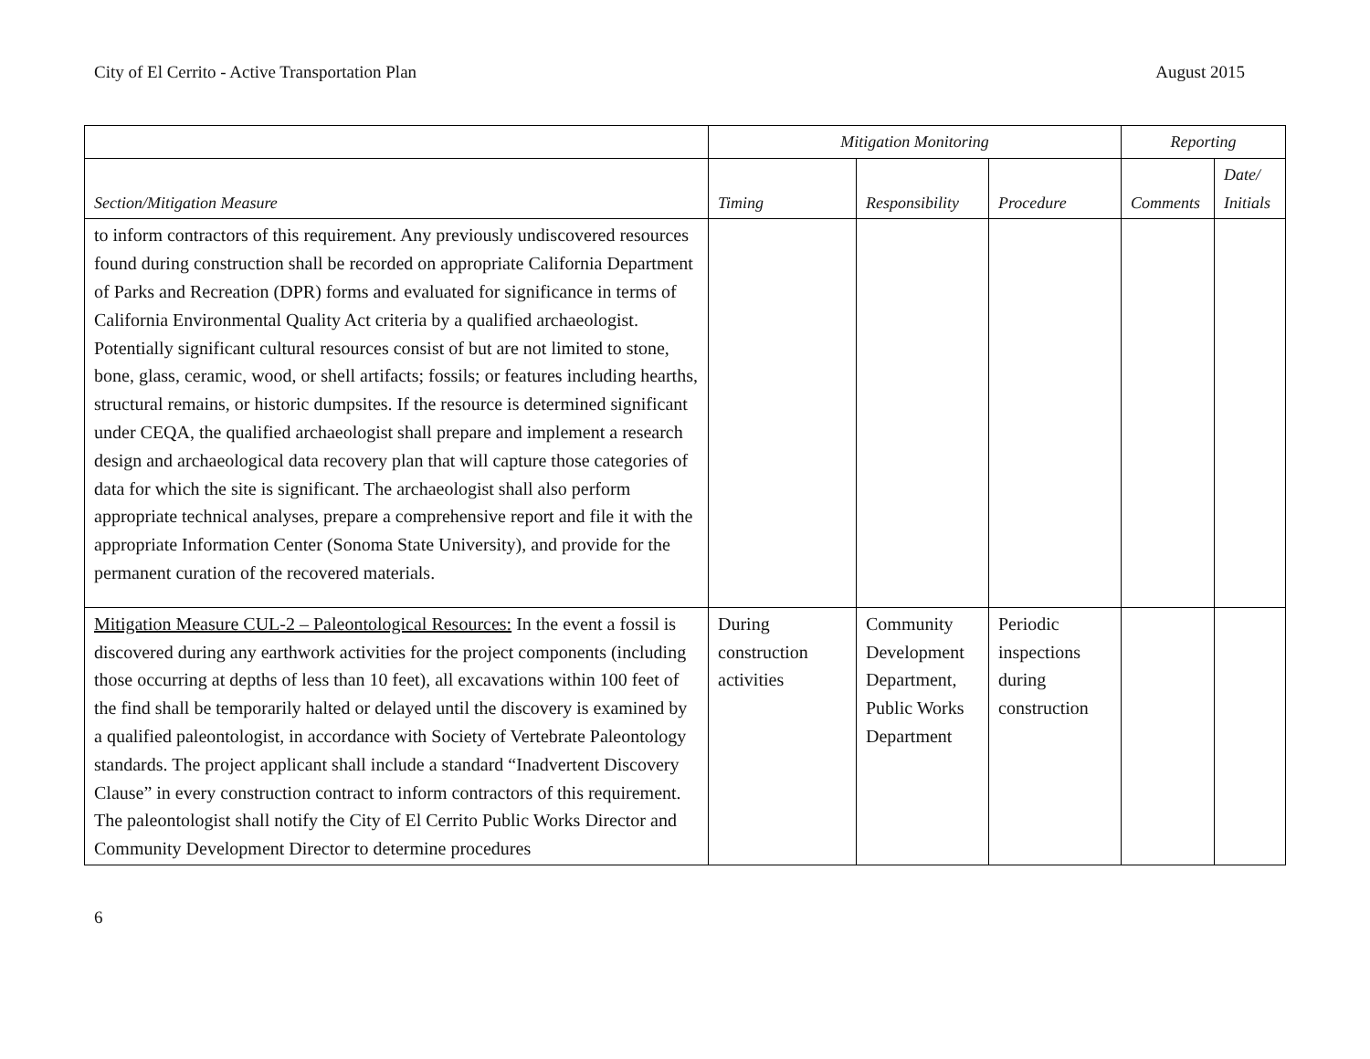City of El Cerrito - Active Transportation Plan August 2015
| | Mitigation Monitoring | | | Reporting | |
| --- | --- | --- | --- | --- | --- |
| Section/Mitigation Measure | Timing | Responsibility | Procedure | Comments | Date/ Initials |
| to inform contractors of this requirement. Any previously undiscovered resources found during construction shall be recorded on appropriate California Department of Parks and Recreation (DPR) forms and evaluated for significance in terms of California Environmental Quality Act criteria by a qualified archaeologist. Potentially significant cultural resources consist of but are not limited to stone, bone, glass, ceramic, wood, or shell artifacts; fossils; or features including hearths, structural remains, or historic dumpsites. If the resource is determined significant under CEQA, the qualified archaeologist shall prepare and implement a research design and archaeological data recovery plan that will capture those categories of data for which the site is significant. The archaeologist shall also perform appropriate technical analyses, prepare a comprehensive report and file it with the appropriate Information Center (Sonoma State University), and provide for the permanent curation of the recovered materials. | | | | | |
| Mitigation Measure CUL-2 – Paleontological Resources: In the event a fossil is discovered during any earthwork activities for the project components (including those occurring at depths of less than 10 feet), all excavations within 100 feet of the find shall be temporarily halted or delayed until the discovery is examined by a qualified paleontologist, in accordance with Society of Vertebrate Paleontology standards. The project applicant shall include a standard “Inadvertent Discovery Clause” in every construction contract to inform contractors of this requirement. The paleontologist shall notify the City of El Cerrito Public Works Director and Community Development Director to determine procedures | During construction activities | Community Development Department, Public Works Department | Periodic inspections during construction | | |
6